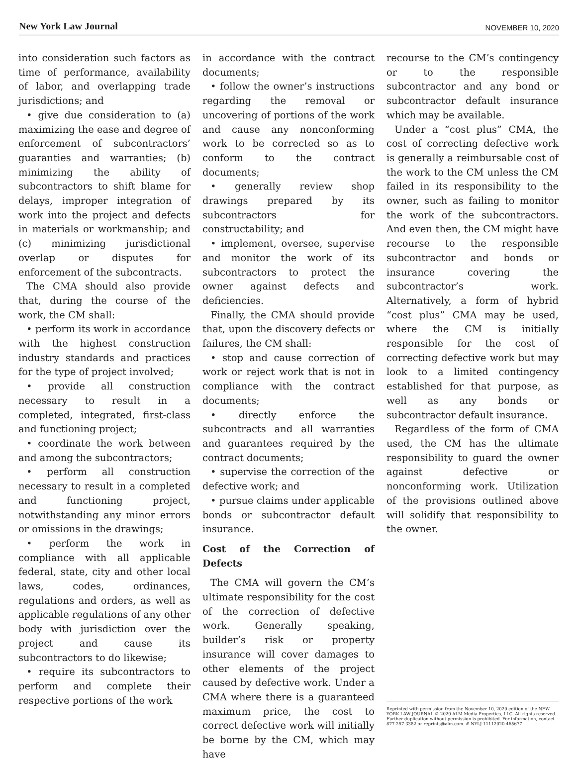New York Law Journal NOVEMBER 10, 2020
into consideration such factors as time of performance, availability of labor, and overlapping trade jurisdictions; and
• give due consideration to (a) maximizing the ease and degree of enforcement of subcontractors’ guaranties and warranties; (b) minimizing the ability of subcontractors to shift blame for delays, improper integration of work into the project and defects in materials or workmanship; and (c) minimizing jurisdictional overlap or disputes for enforcement of the subcontracts.
The CMA should also provide that, during the course of the work, the CM shall:
• perform its work in accordance with the highest construction industry standards and practices for the type of project involved;
• provide all construction necessary to result in a completed, integrated, first-class and functioning project;
• coordinate the work between and among the subcontractors;
• perform all construction necessary to result in a completed and functioning project, notwithstanding any minor errors or omissions in the drawings;
• perform the work in compliance with all applicable federal, state, city and other local laws, codes, ordinances, regulations and orders, as well as applicable regulations of any other body with jurisdiction over the project and cause its subcontractors to do likewise;
• require its subcontractors to perform and complete their respective portions of the work
in accordance with the contract documents;
• follow the owner’s instructions regarding the removal or uncovering of portions of the work and cause any nonconforming work to be corrected so as to conform to the contract documents;
• generally review shop drawings prepared by its subcontractors for constructability; and
• implement, oversee, supervise and monitor the work of its subcontractors to protect the owner against defects and deficiencies.
Finally, the CMA should provide that, upon the discovery defects or failures, the CM shall:
• stop and cause correction of work or reject work that is not in compliance with the contract documents;
• directly enforce the subcontracts and all warranties and guarantees required by the contract documents;
• supervise the correction of the defective work; and
• pursue claims under applicable bonds or subcontractor default insurance.
Cost of the Correction of Defects
The CMA will govern the CM’s ultimate responsibility for the cost of the correction of defective work. Generally speaking, builder’s risk or property insurance will cover damages to other elements of the project caused by defective work. Under a CMA where there is a guaranteed maximum price, the cost to correct defective work will initially be borne by the CM, which may have
recourse to the CM’s contingency or to the responsible subcontractor and any bond or subcontractor default insurance which may be available.
Under a “cost plus” CMA, the cost of correcting defective work is generally a reimbursable cost of the work to the CM unless the CM failed in its responsibility to the owner, such as failing to monitor the work of the subcontractors. And even then, the CM might have recourse to the responsible subcontractor and bonds or insurance covering the subcontractor’s work. Alternatively, a form of hybrid “cost plus” CMA may be used, where the CM is initially responsible for the cost of correcting defective work but may look to a limited contingency established for that purpose, as well as any bonds or subcontractor default insurance.
Regardless of the form of CMA used, the CM has the ultimate responsibility to guard the owner against defective or nonconforming work. Utilization of the provisions outlined above will solidify that responsibility to the owner.
Reprinted with permission from the November 10, 2020 edition of the NEW YORK LAW JOURNAL © 2020 ALM Media Properties, LLC. All rights reserved. Further duplication without permission is prohibited. For information, contact 877-257-3382 or reprints@alm.com. # NYLJ-11112020-465677